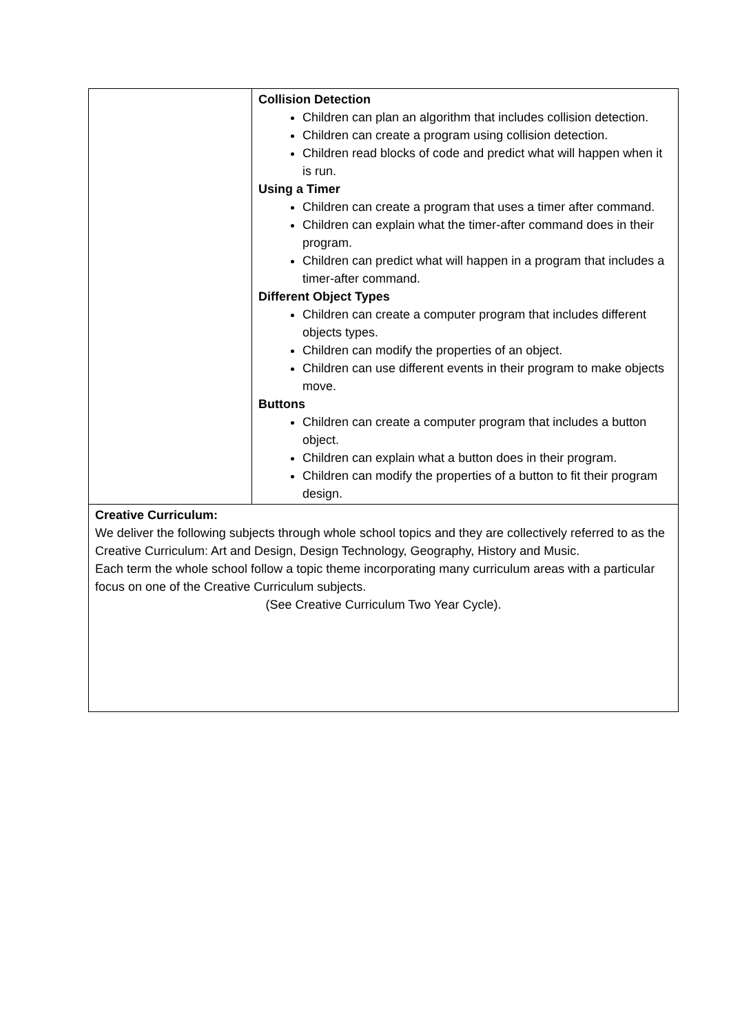| | Collision Detection Children can plan an algorithm that includes collision detection. Children can create a program using collision detection. Children read blocks of code and predict what will happen when it is run. Using a Timer Children can create a program that uses a timer after command. Children can explain what the timer-after command does in their program. Children can predict what will happen in a program that includes a timer-after command. Different Object Types Children can create a computer program that includes different objects types. Children can modify the properties of an object. Children can use different events in their program to make objects move. Buttons Children can create a computer program that includes a button object. Children can explain what a button does in their program. Children can modify the properties of a button to fit their program design. |
| Creative Curriculum: We deliver the following subjects through whole school topics and they are collectively referred to as the Creative Curriculum: Art and Design, Design Technology, Geography, History and Music. Each term the whole school follow a topic theme incorporating many curriculum areas with a particular focus on one of the Creative Curriculum subjects. (See Creative Curriculum Two Year Cycle). | |